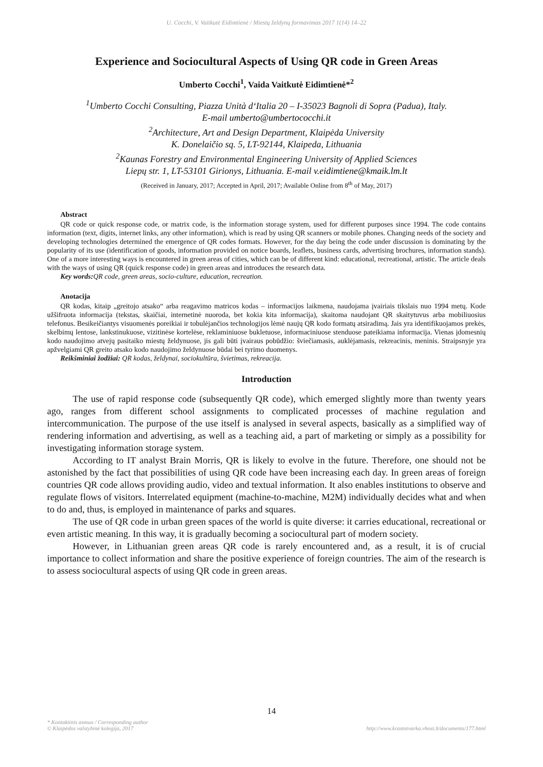U. Cocchi, V. Vaitkutė Eidimtienė / Miestų želdynų formavimas 2017 1(14) 14–22
Experience and Sociocultural Aspects of Using QR code in Green Areas
Umberto Cocchi<sup>1</sup>, Vaida Vaitkutė Eidimtienė*<sup>2</sup>
<sup>1</sup> Umberto Cocchi Consulting, Piazza Unità d‘Italia 20 – I-35023 Bagnoli di Sopra (Padua), Italy.
E-mail umberto@umbertococchi.it
<sup>2</sup> Architecture, Art and Design Department, Klaipėda University
K. Donelaičio sq. 5, LT-92144, Klaipeda, Lithuania
<sup>2</sup> Kaunas Forestry and Environmental Engineering University of Applied Sciences
Liepų str. 1, LT-53101 Girionys, Lithuania. E-mail v.eidimtiene@kmaik.lm.lt
(Received in January, 2017; Accepted in April, 2017; Available Online from 8<sup>th</sup> of May, 2017)
Abstract
QR code or quick response code, or matrix code, is the information storage system, used for different purposes since 1994. The code contains information (text, digits, internet links, any other information), which is read by using QR scanners or mobile phones. Changing needs of the society and developing technologies determined the emergence of QR codes formats. However, for the day being the code under discussion is dominating by the popularity of its use (identification of goods, information provided on notice boards, leaflets, business cards, advertising brochures, information stands). One of a more interesting ways is encountered in green areas of cities, which can be of different kind: educational, recreational, artistic. The article deals with the ways of using QR (quick response code) in green areas and introduces the research data.
Key words: QR code, green areas, socio-culture, education, recreation.
Anotacija
QR kodas, kitaip „greitojo atsako“ arba reagavimo matricos kodas – informacijos laikmena, naudojama įvairiais tikslais nuo 1994 metų. Kode užšifruota informacija (tekstas, skaičiai, internetinė nuoroda, bet kokia kita informacija), skaitoma naudojant QR skaitytuvus arba mobiliuosius telefonus. Besikeičiantys visuomenės poreikiai ir tobulėjančios technologijos lėmė naujų QR kodo formatų atsiradimą. Jais yra identifikuojamos prekės, skelbimų lentose, lankstinukuose, vizitinėse kortelėse, reklaminiuose bukletuose, informaciniuose stenduose pateikiama informacija. Vienas įdomesnių kodo naudojimo atvejų pasitaiko miestų želdynuose, jis gali būti įvairaus pobūdžio: šviečiamasis, auklėjamasis, rekreacinis, meninis. Straipsnyje yra apžvelgiami QR greito atsako kodo naudojimo želdynuose būdai bei tyrimo duomenys.
Reikšminiai žodžiai: QR kodas, želdynai, sociokultūra, švietimas, rekreacija.
Introduction
The use of rapid response code (subsequently QR code), which emerged slightly more than twenty years ago, ranges from different school assignments to complicated processes of machine regulation and intercommunication. The purpose of the use itself is analysed in several aspects, basically as a simplified way of rendering information and advertising, as well as a teaching aid, a part of marketing or simply as a possibility for investigating information storage system.
According to IT analyst Brain Morris, QR is likely to evolve in the future. Therefore, one should not be astonished by the fact that possibilities of using QR code have been increasing each day. In green areas of foreign countries QR code allows providing audio, video and textual information. It also enables institutions to observe and regulate flows of visitors. Interrelated equipment (machine-to-machine, M2M) individually decides what and when to do and, thus, is employed in maintenance of parks and squares.
The use of QR code in urban green spaces of the world is quite diverse: it carries educational, recreational or even artistic meaning. In this way, it is gradually becoming a sociocultural part of modern society.
However, in Lithuanian green areas QR code is rarely encountered and, as a result, it is of crucial importance to collect information and share the positive experience of foreign countries. The aim of the research is to assess sociocultural aspects of using QR code in green areas.
14
* Kontaktinis asmuo / Corresponding author
© Klaipėdos valstybinė kolegija, 2017
http://www.krastotvarka.vhost.lt/documents/177.html